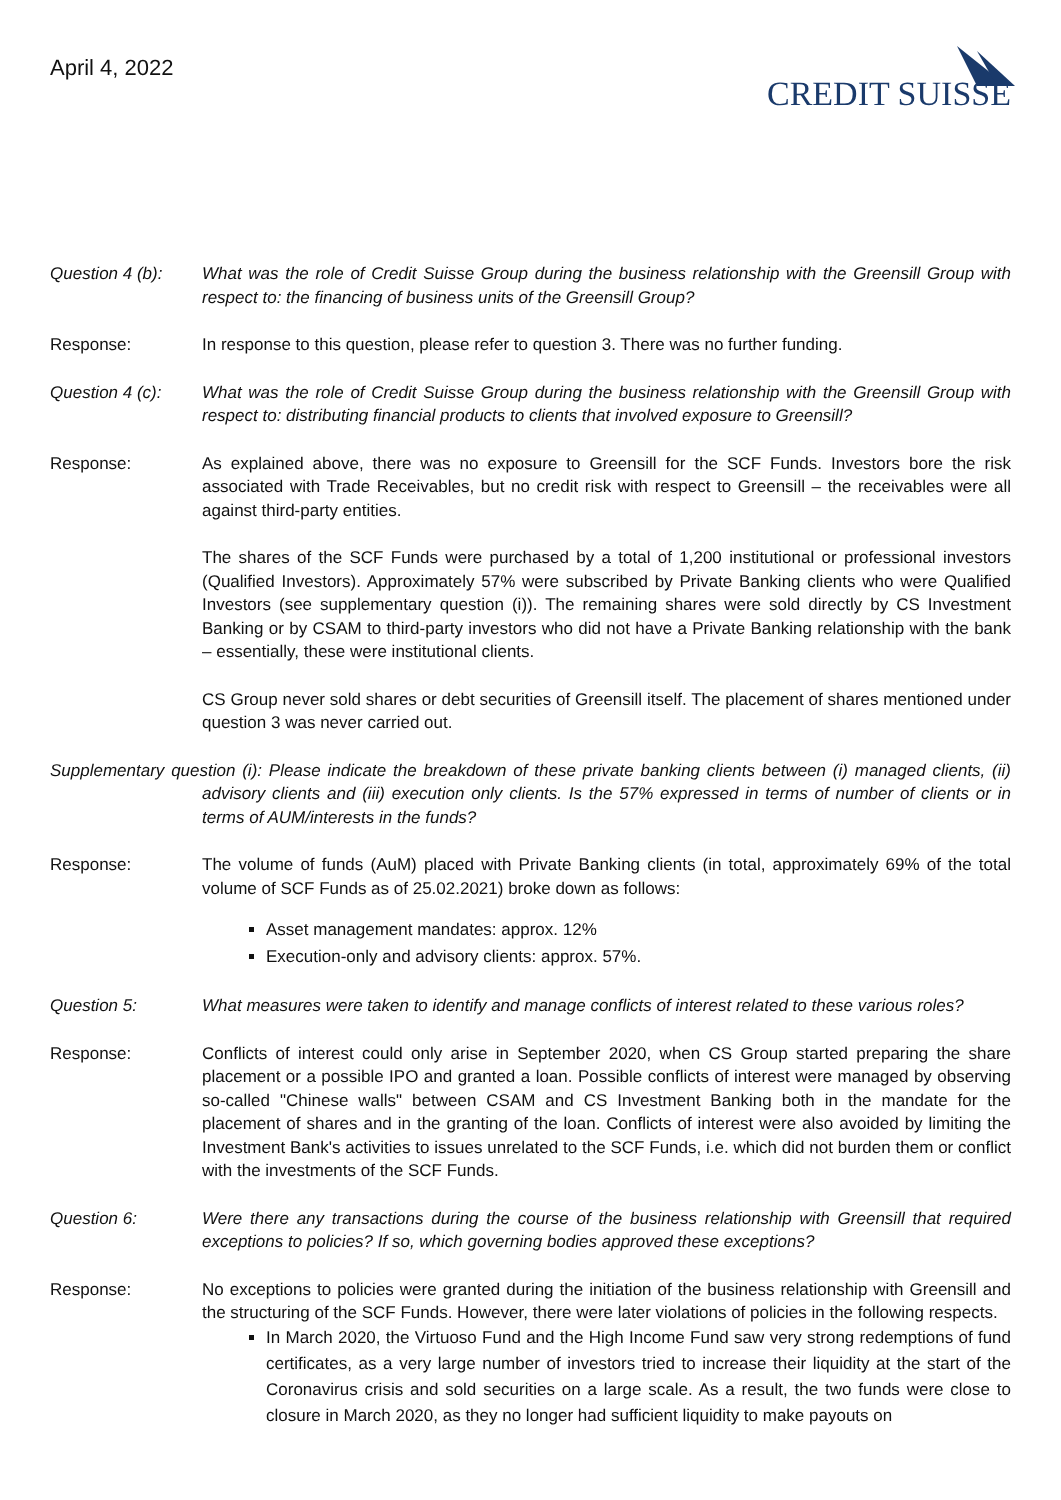April 4, 2022
CREDIT SUISSE
Question 4 (b):
What was the role of Credit Suisse Group during the business relationship with the Greensill Group with respect to: the financing of business units of the Greensill Group?
Response: In response to this question, please refer to question 3. There was no further funding.
Question 4 (c):
What was the role of Credit Suisse Group during the business relationship with the Greensill Group with respect to: distributing financial products to clients that involved exposure to Greensill?
Response: As explained above, there was no exposure to Greensill for the SCF Funds. Investors bore the risk associated with Trade Receivables, but no credit risk with respect to Greensill – the receivables were all against third-party entities.
The shares of the SCF Funds were purchased by a total of 1,200 institutional or professional investors (Qualified Investors). Approximately 57% were subscribed by Private Banking clients who were Qualified Investors (see supplementary question (i)). The remaining shares were sold directly by CS Investment Banking or by CSAM to third-party investors who did not have a Private Banking relationship with the bank – essentially, these were institutional clients.
CS Group never sold shares or debt securities of Greensill itself. The placement of shares mentioned under question 3 was never carried out.
Supplementary question (i): Please indicate the breakdown of these private banking clients between (i) managed clients, (ii) advisory clients and (iii) execution only clients. Is the 57% expressed in terms of number of clients or in terms of AUM/interests in the funds?
Response: The volume of funds (AuM) placed with Private Banking clients (in total, approximately 69% of the total volume of SCF Funds as of 25.02.2021) broke down as follows:
Asset management mandates: approx. 12%
Execution-only and advisory clients: approx. 57%.
Question 5: What measures were taken to identify and manage conflicts of interest related to these various roles?
Response: Conflicts of interest could only arise in September 2020, when CS Group started preparing the share placement or a possible IPO and granted a loan. Possible conflicts of interest were managed by observing so-called "Chinese walls" between CSAM and CS Investment Banking both in the mandate for the placement of shares and in the granting of the loan. Conflicts of interest were also avoided by limiting the Investment Bank's activities to issues unrelated to the SCF Funds, i.e. which did not burden them or conflict with the investments of the SCF Funds.
Question 6: Were there any transactions during the course of the business relationship with Greensill that required exceptions to policies? If so, which governing bodies approved these exceptions?
Response: No exceptions to policies were granted during the initiation of the business relationship with Greensill and the structuring of the SCF Funds. However, there were later violations of policies in the following respects.
In March 2020, the Virtuoso Fund and the High Income Fund saw very strong redemptions of fund certificates, as a very large number of investors tried to increase their liquidity at the start of the Coronavirus crisis and sold securities on a large scale. As a result, the two funds were close to closure in March 2020, as they no longer had sufficient liquidity to make payouts on